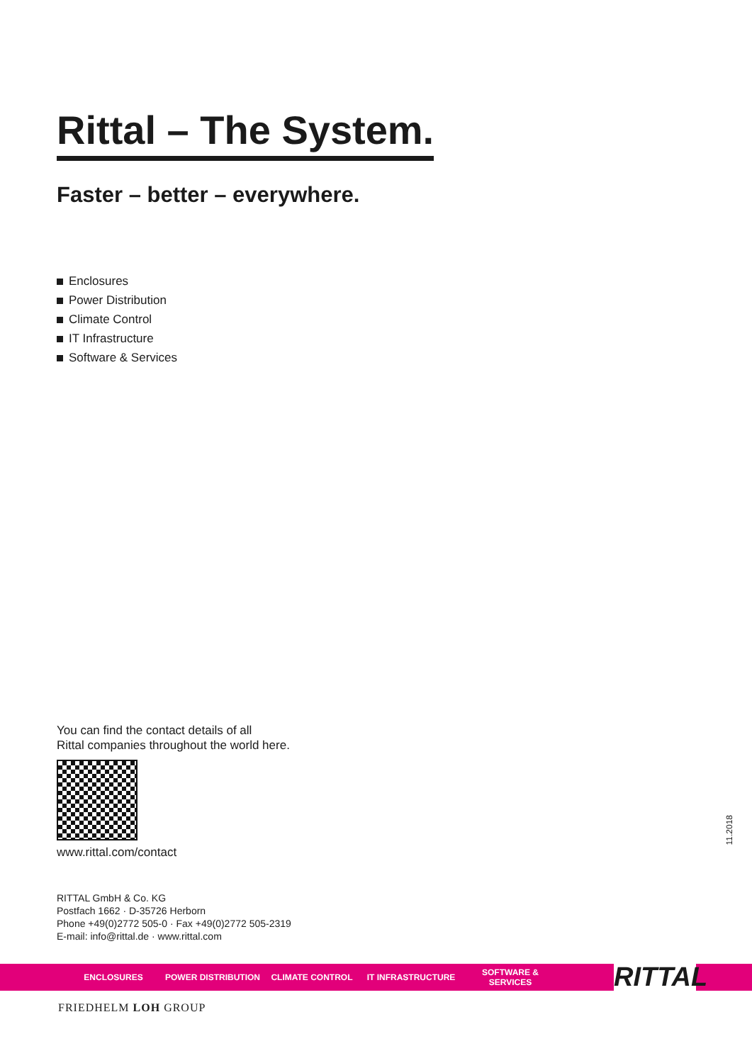Rittal – The System.
Faster – better – everywhere.
Enclosures
Power Distribution
Climate Control
IT Infrastructure
Software & Services
You can find the contact details of all
Rittal companies throughout the world here.
www.rittal.com/contact
RITTAL GmbH & Co. KG
Postfach 1662 · D-35726 Herborn
Phone +49(0)2772 505-0 · Fax +49(0)2772 505-2319
E-mail: info@rittal.de · www.rittal.com
11.2018
ENCLOSURES POWER DISTRIBUTION CLIMATE CONTROL IT INFRASTRUCTURE SOFTWARE & SERVICES
RITTAL
FRIEDHELM LOH GROUP